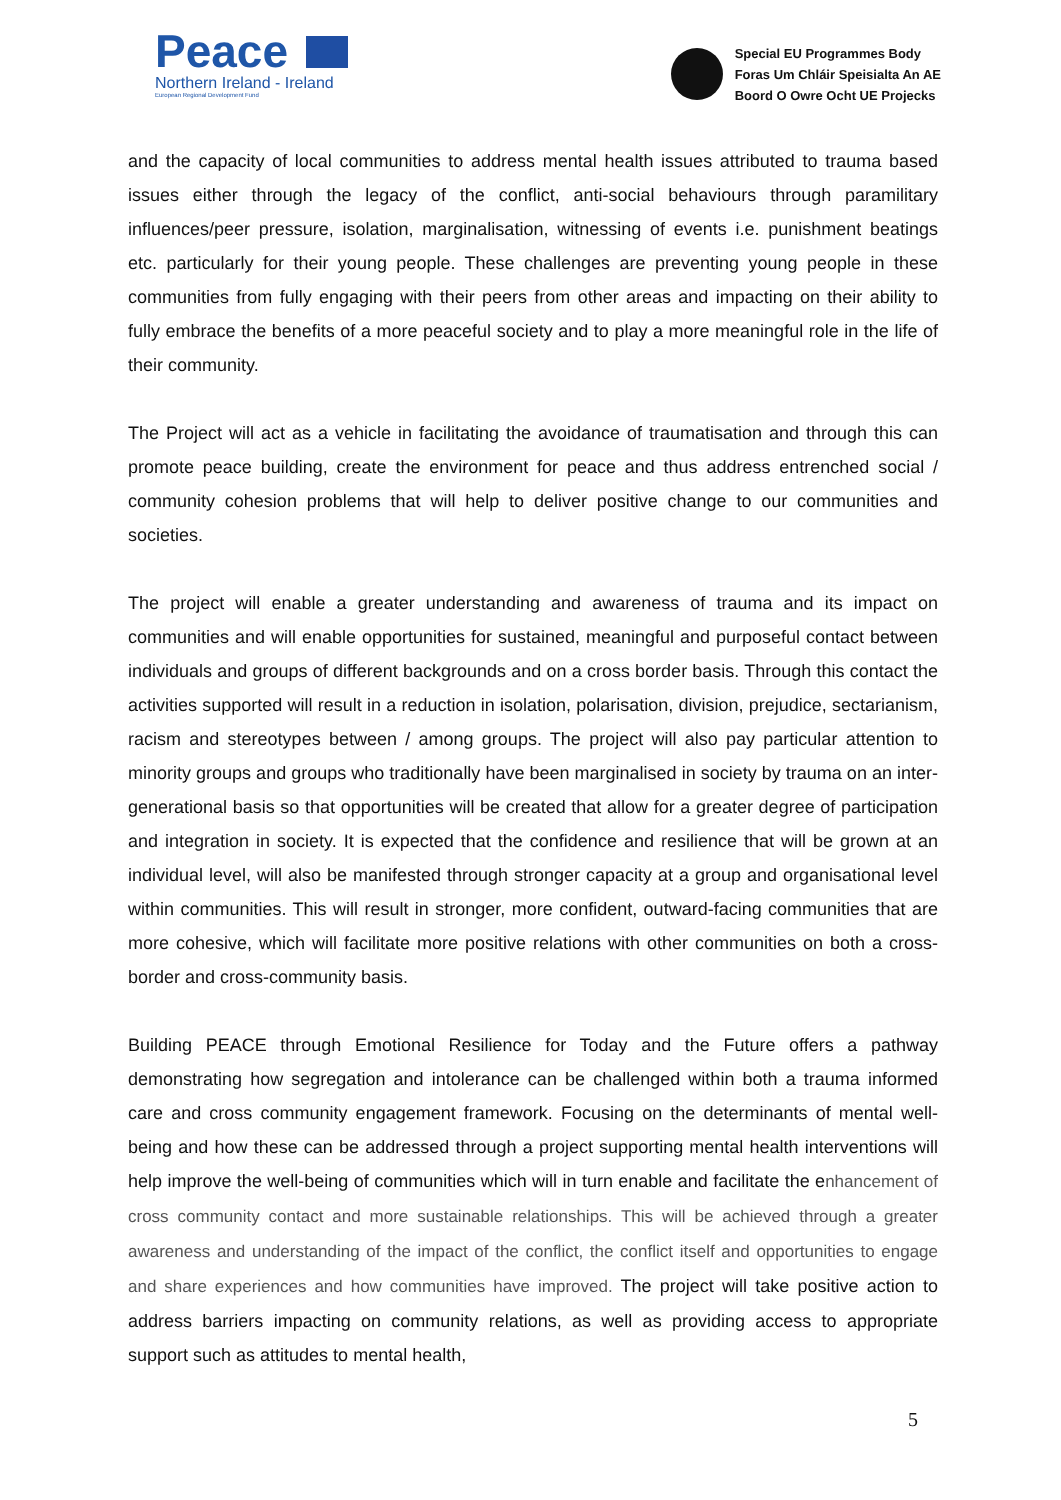Peace
Northern Ireland - Ireland
European Regional Development Fund
Special EU Programmes Body
Foras Um Chláir Speisialta An AE
Boord O Owre Ocht UE Projecks
and the capacity of local communities to address mental health issues attributed to trauma based issues either through the legacy of the conflict, anti-social behaviours through paramilitary influences/peer pressure, isolation, marginalisation, witnessing of events i.e. punishment beatings etc. particularly for their young people. These challenges are preventing young people in these communities from fully engaging with their peers from other areas and impacting on their ability to fully embrace the benefits of a more peaceful society and to play a more meaningful role in the life of their community.
The Project will act as a vehicle in facilitating the avoidance of traumatisation and through this can promote peace building, create the environment for peace and thus address entrenched social / community cohesion problems that will help to deliver positive change to our communities and societies.
The project will enable a greater understanding and awareness of trauma and its impact on communities and will enable opportunities for sustained, meaningful and purposeful contact between individuals and groups of different backgrounds and on a cross border basis. Through this contact the activities supported will result in a reduction in isolation, polarisation, division, prejudice, sectarianism, racism and stereotypes between / among groups. The project will also pay particular attention to minority groups and groups who traditionally have been marginalised in society by trauma on an inter-generational basis so that opportunities will be created that allow for a greater degree of participation and integration in society. It is expected that the confidence and resilience that will be grown at an individual level, will also be manifested through stronger capacity at a group and organisational level within communities. This will result in stronger, more confident, outward-facing communities that are more cohesive, which will facilitate more positive relations with other communities on both a cross- border and cross-community basis.
Building PEACE through Emotional Resilience for Today and the Future offers a pathway demonstrating how segregation and intolerance can be challenged within both a trauma informed care and cross community engagement framework. Focusing on the determinants of mental well-being and how these can be addressed through a project supporting mental health interventions will help improve the well-being of communities which will in turn enable and facilitate the enhancement of cross community contact and more sustainable relationships. This will be achieved through a greater awareness and understanding of the impact of the conflict, the conflict itself and opportunities to engage and share experiences and how communities have improved. The project will take positive action to address barriers impacting on community relations, as well as providing access to appropriate support such as attitudes to mental health,
5